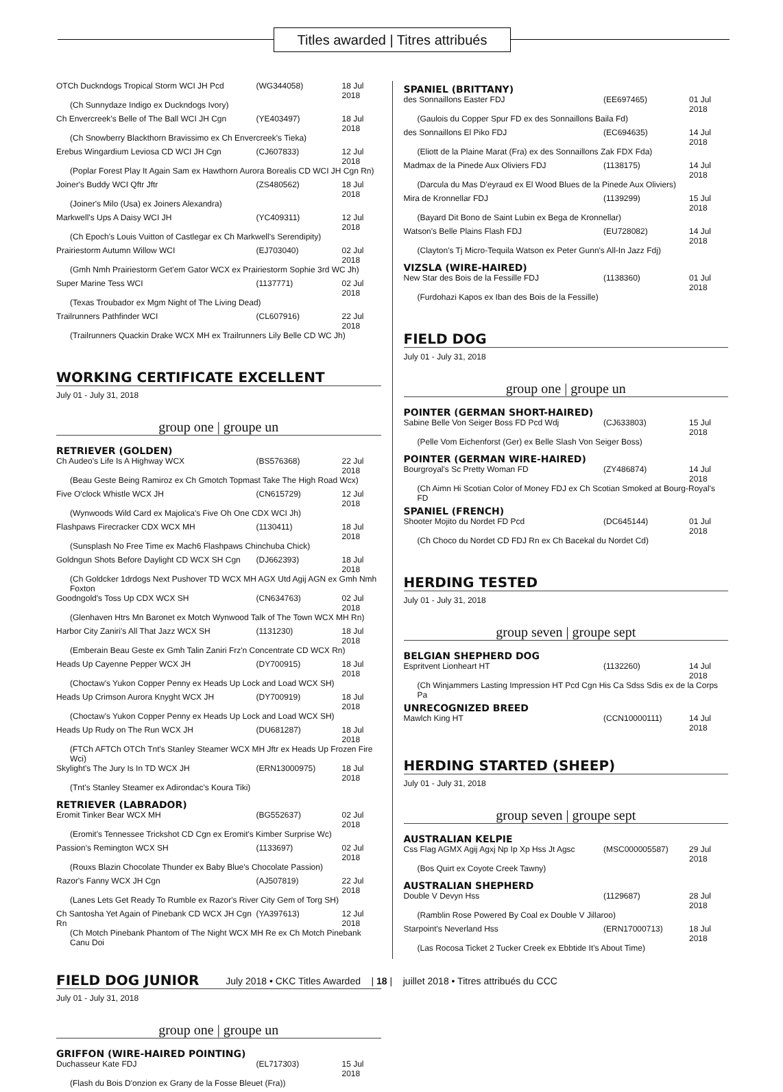Titles awarded | Titres attribués
| OTCh Duckndogs Tropical Storm WCI JH Pcd | (WG344058) | 18 Jul 2018 |
| (Ch Sunnydaze Indigo ex Duckndogs Ivory) | | |
| Ch Envercreek's Belle of The Ball WCI JH Cgn | (YE403497) | 18 Jul 2018 |
| (Ch Snowberry Blackthorn Bravissimo ex Ch Envercreek's Tieka) | | |
| Erebus Wingardium Leviosa CD WCI JH Cgn | (CJ607833) | 12 Jul 2018 |
| (Poplar Forest Play It Again Sam ex Hawthorn Aurora Borealis CD WCI JH Cgn Rn) | | |
| Joiner's Buddy WCI Qftr Jftr | (ZS480562) | 18 Jul 2018 |
| (Joiner's Milo (Usa) ex Joiners Alexandra) | | |
| Markwell's Ups A Daisy WCI JH | (YC409311) | 12 Jul 2018 |
| (Ch Epoch's Louis Vuitton of Castlegar ex Ch Markwell's Serendipity) | | |
| Prairiestorm Autumn Willow WCI | (EJ703040) | 02 Jul 2018 |
| (Gmh Nmh Prairiestorm Get'em Gator WCX ex Prairiestorm Sophie 3rd WC Jh) | | |
| Super Marine Tess WCI | (1137771) | 02 Jul 2018 |
| (Texas Troubador ex Mgm Night of The Living Dead) | | |
| Trailrunners Pathfinder WCI | (CL607916) | 22 Jul 2018 |
| (Trailrunners Quackin Drake WCX MH ex Trailrunners Lily Belle CD WC Jh) | | |
WORKING CERTIFICATE EXCELLENT
July 01 - July 31, 2018
group one | groupe un
RETRIEVER (GOLDEN)
| Ch Audeo's Life Is A Highway WCX | (BS576368) | 22 Jul 2018 |
| (Beau Geste Being Ramiroz ex Ch Gmotch Topmast Take The High Road Wcx) | | |
| Five O'clock Whistle WCX JH | (CN615729) | 12 Jul 2018 |
| (Wynwoods Wild Card ex Majolica's Five Oh One CDX WCI Jh) | | |
| Flashpaws Firecracker CDX WCX MH | (1130411) | 18 Jul 2018 |
| (Sunsplash No Free Time ex Mach6 Flashpaws Chinchuba Chick) | | |
| Goldngun Shots Before Daylight CD WCX SH Cgn | (DJ662393) | 18 Jul 2018 |
| (Ch Goldcker 1drdogs Next Pushover TD WCX MH AGX Utd Agij AGN ex Gmh Nmh Foxton | | |
| Goodngold's Toss Up CDX WCX SH | (CN634763) | 02 Jul 2018 |
| (Glenhaven Htrs Mn Baronet ex Motch Wynwood Talk of The Town WCX MH Rn) | | |
| Harbor City Zaniri's All That Jazz WCX SH | (1131230) | 18 Jul 2018 |
| (Emberain Beau Geste ex Gmh Talin Zaniri Frz'n Concentrate CD WCX Rn) | | |
| Heads Up Cayenne Pepper WCX JH | (DY700915) | 18 Jul 2018 |
| (Choctaw's Yukon Copper Penny ex Heads Up Lock and Load WCX SH) | | |
| Heads Up Crimson Aurora Knyght WCX JH | (DY700919) | 18 Jul 2018 |
| (Choctaw's Yukon Copper Penny ex Heads Up Lock and Load WCX SH) | | |
| Heads Up Rudy on The Run WCX JH | (DU681287) | 18 Jul 2018 |
| (FTCh AFTCh OTCh Tnt's Stanley Steamer WCX MH Jftr ex Heads Up Frozen Fire Wci) | | |
| Skylight's The Jury Is In TD WCX JH | (ERN13000975) | 18 Jul 2018 |
| (Tnt's Stanley Steamer ex Adirondac's Koura Tiki) | | |
RETRIEVER (LABRADOR)
| Eromit Tinker Bear WCX MH | (BG552637) | 02 Jul 2018 |
| (Eromit's Tennessee Trickshot CD Cgn ex Eromit's Kimber Surprise Wc) | | |
| Passion's Remington WCX SH | (1133697) | 02 Jul 2018 |
| (Rouxs Blazin Chocolate Thunder ex Baby Blue's Chocolate Passion) | | |
| Razor's Fanny WCX JH Cgn | (AJ507819) | 22 Jul 2018 |
| (Lanes Lets Get Ready To Rumble ex Razor's River City Gem of Torg SH) | | |
| Ch Santosha Yet Again of Pinebank CD WCX JH Cgn Rn | (YA397613) | 12 Jul 2018 |
| (Ch Motch Pinebank Phantom of The Night WCX MH Re ex Ch Motch Pinebank Canu Doi | | |
FIELD DOG JUNIOR
July 01 - July 31, 2018
group one | groupe un
GRIFFON (WIRE-HAIRED POINTING)
| Duchasseur Kate FDJ | (EL717303) | 15 Jul 2018 |
| (Flash du Bois D'onzion ex Grany de la Fosse Bleuet (Fra)) | | |
SPANIEL (BRITTANY)
| des Sonnaillons Easter FDJ | (EE697465) | 01 Jul 2018 |
| (Gaulois du Copper Spur FD ex des Sonnaillons Baila Fd) | | |
| des Sonnaillons El Piko FDJ | (EC694635) | 14 Jul 2018 |
| (Eliott de la Plaine Marat (Fra) ex des Sonnaillons Zak FDX Fda) | | |
| Madmax de la Pinede Aux Oliviers FDJ | (1138175) | 14 Jul 2018 |
| (Darcula du Mas D'eyraud ex El Wood Blues de la Pinede Aux Oliviers) | | |
| Mira de Kronnellar FDJ | (1139299) | 15 Jul 2018 |
| (Bayard Dit Bono de Saint Lubin ex Bega de Kronnellar) | | |
| Watson's Belle Plains Flash FDJ | (EU728082) | 14 Jul 2018 |
| (Clayton's Tj Micro-Tequila Watson ex Peter Gunn's All-In Jazz Fdj) | | |
VIZSLA (WIRE-HAIRED)
| New Star des Bois de la Fessille FDJ | (1138360) | 01 Jul 2018 |
| (Furdohazi Kapos ex Iban des Bois de la Fessille) | | |
FIELD DOG
July 01 - July 31, 2018
group one | groupe un
POINTER (GERMAN SHORT-HAIRED)
| Sabine Belle Von Seiger Boss FD Pcd Wdj | (CJ633803) | 15 Jul 2018 |
| (Pelle Vom Eichenforst (Ger) ex Belle Slash Von Seiger Boss) | | |
POINTER (GERMAN WIRE-HAIRED)
| Bourgroyal's Sc Pretty Woman FD | (ZY486874) | 14 Jul 2018 |
| (Ch Aimn Hi Scotian Color of Money FDJ ex Ch Scotian Smoked at Bourg-Royal's FD | | |
SPANIEL (FRENCH)
| Shooter Mojito du Nordet FD Pcd | (DC645144) | 01 Jul 2018 |
| (Ch Choco du Nordet CD FDJ Rn ex Ch Bacekal du Nordet Cd) | | |
HERDING TESTED
July 01 - July 31, 2018
group seven | groupe sept
BELGIAN SHEPHERD DOG
| Espritvent Lionheart HT | (1132260) | 14 Jul 2018 |
| (Ch Winjammers Lasting Impression HT Pcd Cgn His Ca Sdss Sdis ex de la Corps Pa | | |
UNRECOGNIZED BREED
| Mawlch King HT | (CCN10000111) | 14 Jul 2018 |
HERDING STARTED (SHEEP)
July 01 - July 31, 2018
group seven | groupe sept
AUSTRALIAN KELPIE
| Css Flag AGMX Agij Agxj Np Ip Xp Hss Jt Agsc | (MSC000005587) | 29 Jul 2018 |
| (Bos Quirt ex Coyote Creek Tawny) | | |
AUSTRALIAN SHEPHERD
| Double V Devyn Hss | (1129687) | 28 Jul 2018 |
| (Ramblin Rose Powered By Coal ex Double V Jillaroo) | | |
| Starpoint's Neverland Hss | (ERN17000713) | 18 Jul 2018 |
| (Las Rocosa Ticket 2 Tucker Creek ex Ebbtide It's About Time) | | |
July 2018 • CKC Titles Awarded | 18 | juillet 2018 • Titres attribués du CCC